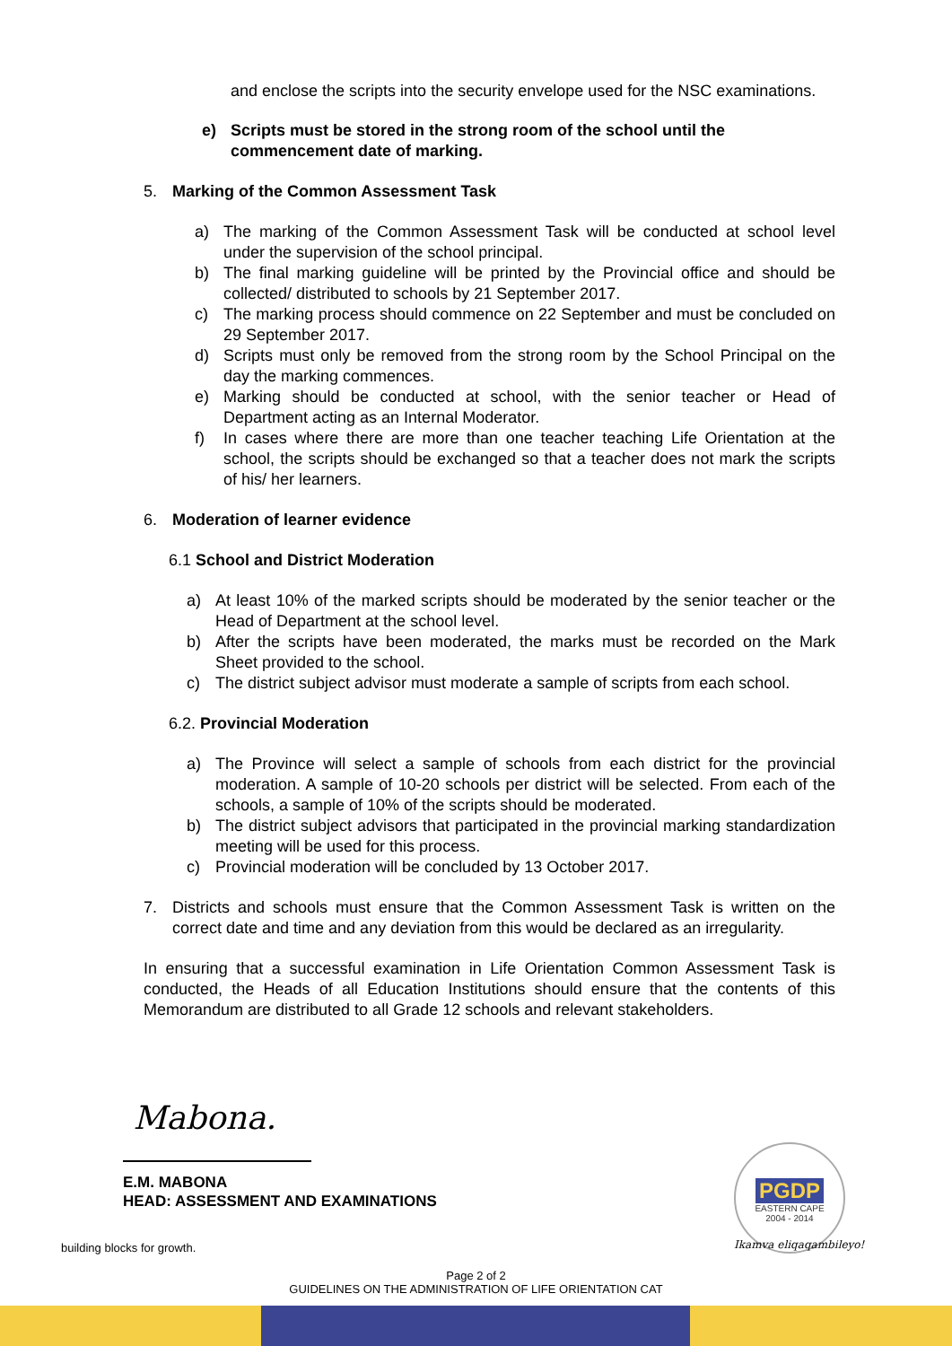and enclose the scripts into the security envelope used for the NSC examinations.
e) Scripts must be stored in the strong room of the school until the commencement date of marking.
5. Marking of the Common Assessment Task
a) The marking of the Common Assessment Task will be conducted at school level under the supervision of the school principal.
b) The final marking guideline will be printed by the Provincial office and should be collected/ distributed to schools by 21 September 2017.
c) The marking process should commence on 22 September and must be concluded on 29 September 2017.
d) Scripts must only be removed from the strong room by the School Principal on the day the marking commences.
e) Marking should be conducted at school, with the senior teacher or Head of Department acting as an Internal Moderator.
f) In cases where there are more than one teacher teaching Life Orientation at the school, the scripts should be exchanged so that a teacher does not mark the scripts of his/ her learners.
6. Moderation of learner evidence
6.1 School and District Moderation
a) At least 10% of the marked scripts should be moderated by the senior teacher or the Head of Department at the school level.
b) After the scripts have been moderated, the marks must be recorded on the Mark Sheet provided to the school.
c) The district subject advisor must moderate a sample of scripts from each school.
6.2. Provincial Moderation
a) The Province will select a sample of schools from each district for the provincial moderation. A sample of 10-20 schools per district will be selected. From each of the schools, a sample of 10% of the scripts should be moderated.
b) The district subject advisors that participated in the provincial marking standardization meeting will be used for this process.
c) Provincial moderation will be concluded by 13 October 2017.
7. Districts and schools must ensure that the Common Assessment Task is written on the correct date and time and any deviation from this would be declared as an irregularity.
In ensuring that a successful examination in Life Orientation Common Assessment Task is conducted, the Heads of all Education Institutions should ensure that the contents of this Memorandum are distributed to all Grade 12 schools and relevant stakeholders.
Mabona.
E.M. MABONA
HEAD: ASSESSMENT AND EXAMINATIONS
PGDP
EASTERN CAPE
2004 - 2014
Ikamva eliqaqambileyo!
building blocks for growth.
Page 2 of 2
GUIDELINES ON THE ADMINISTRATION OF LIFE ORIENTATION CAT